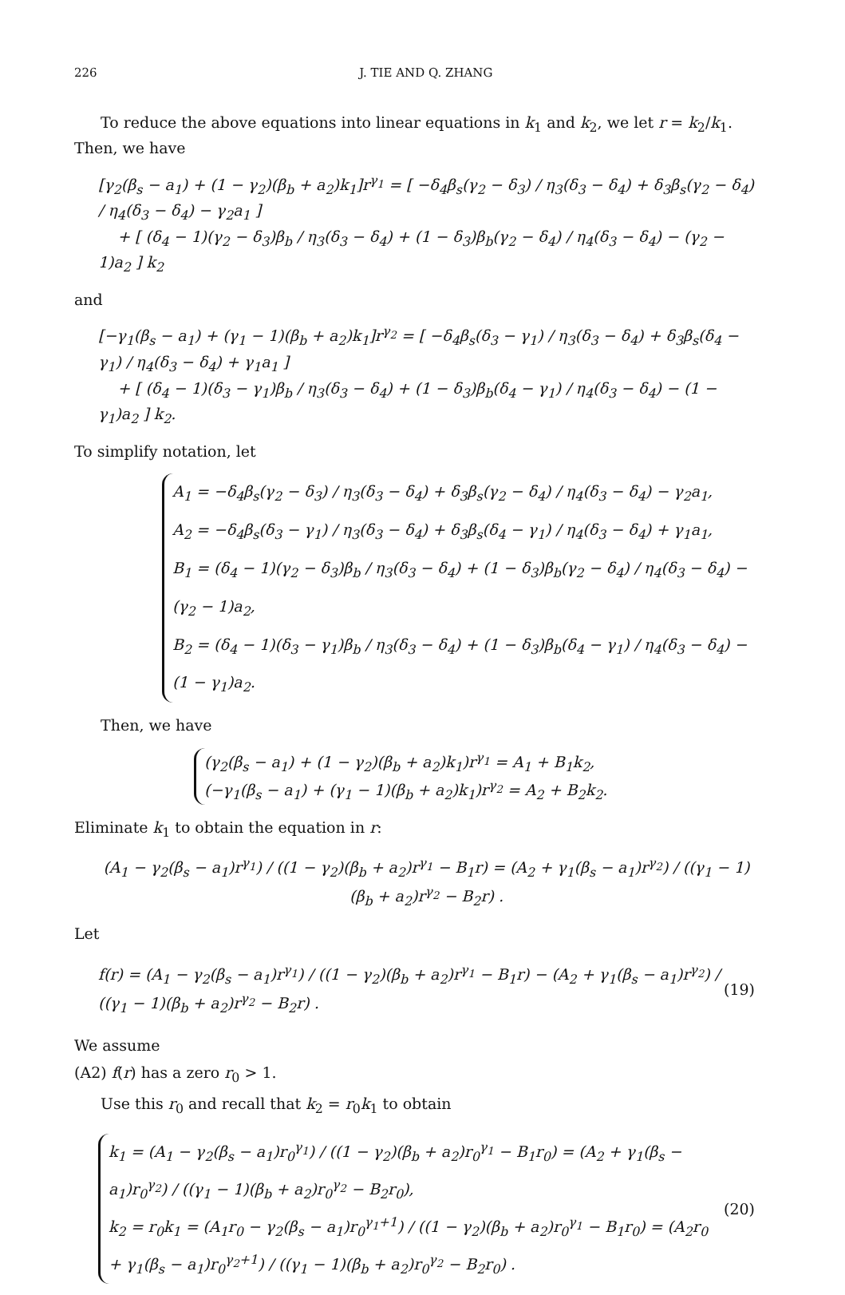226 J. TIE AND Q. ZHANG
To reduce the above equations into linear equations in k<sub>1</sub> and k<sub>2</sub>, we let r = k<sub>2</sub>/k<sub>1</sub>. Then, we have
[γ<sub>2</sub>(β<sub>s</sub> − a<sub>1</sub>) + (1 − γ<sub>2</sub>)(β<sub>b</sub> + a<sub>2</sub>)k<sub>1</sub>]r<sup>γ<sub>1</sub></sup> = [ −δ<sub>4</sub>β<sub>s</sub>(γ<sub>2</sub> − δ<sub>3</sub>) / η<sub>3</sub>(δ<sub>3</sub> − δ<sub>4</sub>) + δ<sub>3</sub>β<sub>s</sub>(γ<sub>2</sub> − δ<sub>4</sub>) / η<sub>4</sub>(δ<sub>3</sub> − δ<sub>4</sub>) − γ<sub>2</sub>a<sub>1</sub> ]
+ [ (δ<sub>4</sub> − 1)(γ<sub>2</sub> − δ<sub>3</sub>)β<sub>b</sub> / η<sub>3</sub>(δ<sub>3</sub> − δ<sub>4</sub>) + (1 − δ<sub>3</sub>)β<sub>b</sub>(γ<sub>2</sub> − δ<sub>4</sub>) / η<sub>4</sub>(δ<sub>3</sub> − δ<sub>4</sub>) − (γ<sub>2</sub> − 1)a<sub>2</sub> ] k<sub>2</sub>
and
[−γ<sub>1</sub>(β<sub>s</sub> − a<sub>1</sub>) + (γ<sub>1</sub> − 1)(β<sub>b</sub> + a<sub>2</sub>)k<sub>1</sub>]r<sup>γ<sub>2</sub></sup> = [ −δ<sub>4</sub>β<sub>s</sub>(δ<sub>3</sub> − γ<sub>1</sub>) / η<sub>3</sub>(δ<sub>3</sub> − δ<sub>4</sub>) + δ<sub>3</sub>β<sub>s</sub>(δ<sub>4</sub> − γ<sub>1</sub>) / η<sub>4</sub>(δ<sub>3</sub> − δ<sub>4</sub>) + γ<sub>1</sub>a<sub>1</sub> ]
+ [ (δ<sub>4</sub> − 1)(δ<sub>3</sub> − γ<sub>1</sub>)β<sub>b</sub> / η<sub>3</sub>(δ<sub>3</sub> − δ<sub>4</sub>) + (1 − δ<sub>3</sub>)β<sub>b</sub>(δ<sub>4</sub> − γ<sub>1</sub>) / η<sub>4</sub>(δ<sub>3</sub> − δ<sub>4</sub>) − (1 − γ<sub>1</sub>)a<sub>2</sub> ] k<sub>2</sub>.
To simplify notation, let
A<sub>1</sub> = −δ<sub>4</sub>β<sub>s</sub>(γ<sub>2</sub> − δ<sub>3</sub>) / η<sub>3</sub>(δ<sub>3</sub> − δ<sub>4</sub>) + δ<sub>3</sub>β<sub>s</sub>(γ<sub>2</sub> − δ<sub>4</sub>) / η<sub>4</sub>(δ<sub>3</sub> − δ<sub>4</sub>) − γ<sub>2</sub>a<sub>1</sub>,
A<sub>2</sub> = −δ<sub>4</sub>β<sub>s</sub>(δ<sub>3</sub> − γ<sub>1</sub>) / η<sub>3</sub>(δ<sub>3</sub> − δ<sub>4</sub>) + δ<sub>3</sub>β<sub>s</sub>(δ<sub>4</sub> − γ<sub>1</sub>) / η<sub>4</sub>(δ<sub>3</sub> − δ<sub>4</sub>) + γ<sub>1</sub>a<sub>1</sub>,
B<sub>1</sub> = (δ<sub>4</sub> − 1)(γ<sub>2</sub> − δ<sub>3</sub>)β<sub>b</sub> / η<sub>3</sub>(δ<sub>3</sub> − δ<sub>4</sub>) + (1 − δ<sub>3</sub>)β<sub>b</sub>(γ<sub>2</sub> − δ<sub>4</sub>) / η<sub>4</sub>(δ<sub>3</sub> − δ<sub>4</sub>) − (γ<sub>2</sub> − 1)a<sub>2</sub>,
B<sub>2</sub> = (δ<sub>4</sub> − 1)(δ<sub>3</sub> − γ<sub>1</sub>)β<sub>b</sub> / η<sub>3</sub>(δ<sub>3</sub> − δ<sub>4</sub>) + (1 − δ<sub>3</sub>)β<sub>b</sub>(δ<sub>4</sub> − γ<sub>1</sub>) / η<sub>4</sub>(δ<sub>3</sub> − δ<sub>4</sub>) − (1 − γ<sub>1</sub>)a<sub>2</sub>.
Then, we have
(γ<sub>2</sub>(β<sub>s</sub> − a<sub>1</sub>) + (1 − γ<sub>2</sub>)(β<sub>b</sub> + a<sub>2</sub>)k<sub>1</sub>)r<sup>γ<sub>1</sub></sup> = A<sub>1</sub> + B<sub>1</sub>k<sub>2</sub>,
(−γ<sub>1</sub>(β<sub>s</sub> − a<sub>1</sub>) + (γ<sub>1</sub> − 1)(β<sub>b</sub> + a<sub>2</sub>)k<sub>1</sub>)r<sup>γ<sub>2</sub></sup> = A<sub>2</sub> + B<sub>2</sub>k<sub>2</sub>.
Eliminate k<sub>1</sub> to obtain the equation in r:
(A<sub>1</sub> − γ<sub>2</sub>(β<sub>s</sub> − a<sub>1</sub>)r<sup>γ<sub>1</sub></sup>) / ((1 − γ<sub>2</sub>)(β<sub>b</sub> + a<sub>2</sub>)r<sup>γ<sub>1</sub></sup> − B<sub>1</sub>r) = (A<sub>2</sub> + γ<sub>1</sub>(β<sub>s</sub> − a<sub>1</sub>)r<sup>γ<sub>2</sub></sup>) / ((γ<sub>1</sub> − 1)(β<sub>b</sub> + a<sub>2</sub>)r<sup>γ<sub>2</sub></sup> − B<sub>2</sub>r) .
Let
f(r) = (A<sub>1</sub> − γ<sub>2</sub>(β<sub>s</sub> − a<sub>1</sub>)r<sup>γ<sub>1</sub></sup>) / ((1 − γ<sub>2</sub>)(β<sub>b</sub> + a<sub>2</sub>)r<sup>γ<sub>1</sub></sup> − B<sub>1</sub>r) − (A<sub>2</sub> + γ<sub>1</sub>(β<sub>s</sub> − a<sub>1</sub>)r<sup>γ<sub>2</sub></sup>) / ((γ<sub>1</sub> − 1)(β<sub>b</sub> + a<sub>2</sub>)r<sup>γ<sub>2</sub></sup> − B<sub>2</sub>r) .
(19)
We assume
(A2) f(r) has a zero r<sub>0</sub> > 1.
Use this r<sub>0</sub> and recall that k<sub>2</sub> = r<sub>0</sub>k<sub>1</sub> to obtain
k<sub>1</sub> = (A<sub>1</sub> − γ<sub>2</sub>(β<sub>s</sub> − a<sub>1</sub>)r<sub>0</sub><sup>γ<sub>1</sub></sup>) / ((1 − γ<sub>2</sub>)(β<sub>b</sub> + a<sub>2</sub>)r<sub>0</sub><sup>γ<sub>1</sub></sup> − B<sub>1</sub>r<sub>0</sub>) = (A<sub>2</sub> + γ<sub>1</sub>(β<sub>s</sub> − a<sub>1</sub>)r<sub>0</sub><sup>γ<sub>2</sub></sup>) / ((γ<sub>1</sub> − 1)(β<sub>b</sub> + a<sub>2</sub>)r<sub>0</sub><sup>γ<sub>2</sub></sup> − B<sub>2</sub>r<sub>0</sub>),
k<sub>2</sub> = r<sub>0</sub>k<sub>1</sub> = (A<sub>1</sub>r<sub>0</sub> − γ<sub>2</sub>(β<sub>s</sub> − a<sub>1</sub>)r<sub>0</sub><sup>γ<sub>1</sub>+1</sup>) / ((1 − γ<sub>2</sub>)(β<sub>b</sub> + a<sub>2</sub>)r<sub>0</sub><sup>γ<sub>1</sub></sup> − B<sub>1</sub>r<sub>0</sub>) = (A<sub>2</sub>r<sub>0</sub> + γ<sub>1</sub>(β<sub>s</sub> − a<sub>1</sub>)r<sub>0</sub><sup>γ<sub>2</sub>+1</sup>) / ((γ<sub>1</sub> − 1)(β<sub>b</sub> + a<sub>2</sub>)r<sub>0</sub><sup>γ<sub>2</sub></sup> − B<sub>2</sub>r<sub>0</sub>) .
(20)